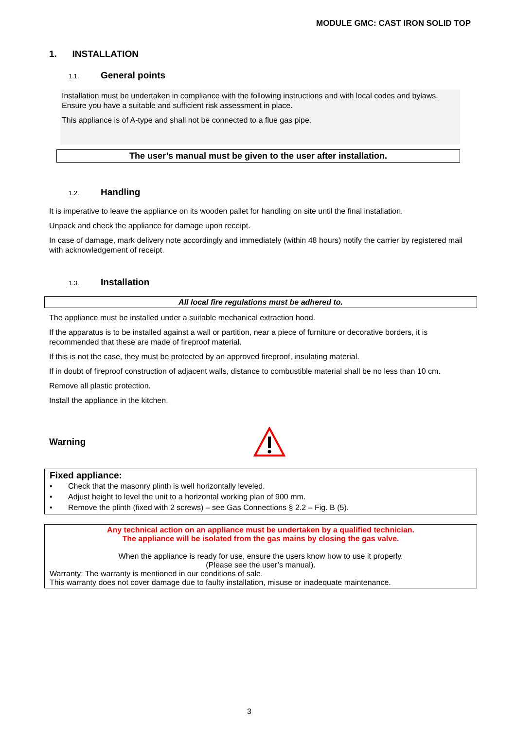MODULE GMC: CAST IRON SOLID TOP
1. INSTALLATION
1.1. General points
Installation must be undertaken in compliance with the following instructions and with local codes and bylaws. Ensure you have a suitable and sufficient risk assessment in place.
This appliance is of A-type and shall not be connected to a flue gas pipe.
The user’s manual must be given to the user after installation.
1.2. Handling
It is imperative to leave the appliance on its wooden pallet for handling on site until the final installation.
Unpack and check the appliance for damage upon receipt.
In case of damage, mark delivery note accordingly and immediately (within 48 hours) notify the carrier by registered mail with acknowledgement of receipt.
1.3. Installation
All local fire regulations must be adhered to.
The appliance must be installed under a suitable mechanical extraction hood.
If the apparatus is to be installed against a wall or partition, near a piece of furniture or decorative borders, it is recommended that these are made of fireproof material.
If this is not the case, they must be protected by an approved fireproof, insulating material.
If in doubt of fireproof construction of adjacent walls, distance to combustible material shall be no less than 10 cm.
Remove all plastic protection.
Install the appliance in the kitchen.
Warning
Fixed appliance:
• Check that the masonry plinth is well horizontally leveled.
• Adjust height to level the unit to a horizontal working plan of 900 mm.
• Remove the plinth (fixed with 2 screws) – see Gas Connections § 2.2 – Fig. B (5).
Any technical action on an appliance must be undertaken by a qualified technician.
The appliance will be isolated from the gas mains by closing the gas valve.
When the appliance is ready for use, ensure the users know how to use it properly.
(Please see the user’s manual).
Warranty: The warranty is mentioned in our conditions of sale.
This warranty does not cover damage due to faulty installation, misuse or inadequate maintenance.
3